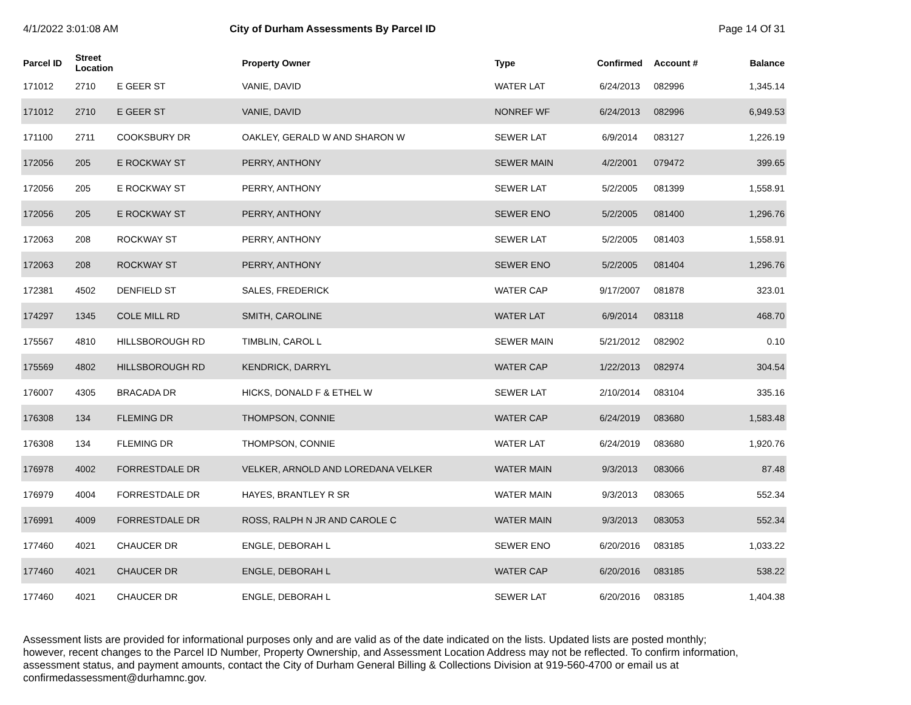4/1/2022 3:01:08 AM City of Durham Assessments By Parcel ID
Page 14 Of 31
| Parcel ID | Street Location | | Property Owner | Type | Confirmed | Account # | Balance |
| --- | --- | --- | --- | --- | --- | --- | --- |
| 171012 | 2710 | E GEER ST | VANIE, DAVID | WATER LAT | 6/24/2013 | 082996 | 1,345.14 |
| 171012 | 2710 | E GEER ST | VANIE, DAVID | NONREF WF | 6/24/2013 | 082996 | 6,949.53 |
| 171100 | 2711 | COOKSBURY DR | OAKLEY, GERALD W AND SHARON W | SEWER LAT | 6/9/2014 | 083127 | 1,226.19 |
| 172056 | 205 | E ROCKWAY ST | PERRY, ANTHONY | SEWER MAIN | 4/2/2001 | 079472 | 399.65 |
| 172056 | 205 | E ROCKWAY ST | PERRY, ANTHONY | SEWER LAT | 5/2/2005 | 081399 | 1,558.91 |
| 172056 | 205 | E ROCKWAY ST | PERRY, ANTHONY | SEWER ENO | 5/2/2005 | 081400 | 1,296.76 |
| 172063 | 208 | ROCKWAY ST | PERRY, ANTHONY | SEWER LAT | 5/2/2005 | 081403 | 1,558.91 |
| 172063 | 208 | ROCKWAY ST | PERRY, ANTHONY | SEWER ENO | 5/2/2005 | 081404 | 1,296.76 |
| 172381 | 4502 | DENFIELD ST | SALES, FREDERICK | WATER CAP | 9/17/2007 | 081878 | 323.01 |
| 174297 | 1345 | COLE MILL RD | SMITH, CAROLINE | WATER LAT | 6/9/2014 | 083118 | 468.70 |
| 175567 | 4810 | HILLSBOROUGH RD | TIMBLIN, CAROL L | SEWER MAIN | 5/21/2012 | 082902 | 0.10 |
| 175569 | 4802 | HILLSBOROUGH RD | KENDRICK, DARRYL | WATER CAP | 1/22/2013 | 082974 | 304.54 |
| 176007 | 4305 | BRACADA DR | HICKS, DONALD F & ETHEL W | SEWER LAT | 2/10/2014 | 083104 | 335.16 |
| 176308 | 134 | FLEMING DR | THOMPSON, CONNIE | WATER CAP | 6/24/2019 | 083680 | 1,583.48 |
| 176308 | 134 | FLEMING DR | THOMPSON, CONNIE | WATER LAT | 6/24/2019 | 083680 | 1,920.76 |
| 176978 | 4002 | FORRESTDALE DR | VELKER, ARNOLD AND LOREDANA VELKER | WATER MAIN | 9/3/2013 | 083066 | 87.48 |
| 176979 | 4004 | FORRESTDALE DR | HAYES, BRANTLEY R SR | WATER MAIN | 9/3/2013 | 083065 | 552.34 |
| 176991 | 4009 | FORRESTDALE DR | ROSS, RALPH N JR AND CAROLE C | WATER MAIN | 9/3/2013 | 083053 | 552.34 |
| 177460 | 4021 | CHAUCER DR | ENGLE, DEBORAH L | SEWER ENO | 6/20/2016 | 083185 | 1,033.22 |
| 177460 | 4021 | CHAUCER DR | ENGLE, DEBORAH L | WATER CAP | 6/20/2016 | 083185 | 538.22 |
| 177460 | 4021 | CHAUCER DR | ENGLE, DEBORAH L | SEWER LAT | 6/20/2016 | 083185 | 1,404.38 |
Assessment lists are provided for informational purposes only and are valid as of the date indicated on the lists. Updated lists are posted monthly; however, recent changes to the Parcel ID Number, Property Ownership, and Assessment Location Address may not be reflected. To confirm information, assessment status, and payment amounts, contact the City of Durham General Billing & Collections Division at 919-560-4700 or email us at confirmedassessment@durhamnc.gov.